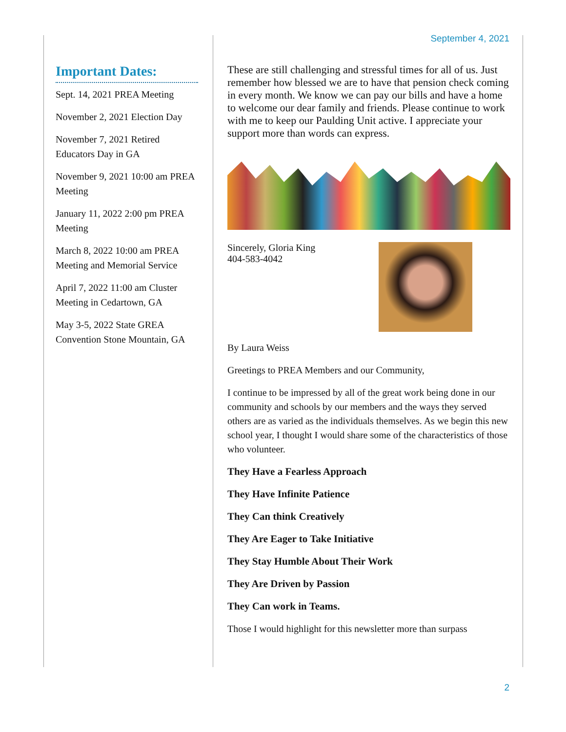September 4, 2021
Important Dates:
Sept. 14, 2021 PREA Meeting
November 2, 2021 Election Day
November 7, 2021 Retired Educators Day in GA
November 9, 2021 10:00 am PREA Meeting
January 11, 2022 2:00 pm PREA Meeting
March 8, 2022 10:00 am PREA Meeting and Memorial Service
April 7, 2022 11:00 am Cluster Meeting in Cedartown, GA
May 3-5, 2022 State GREA Convention Stone Mountain, GA
These are still challenging and stressful times for all of us. Just remember how blessed we are to have that pension check coming in every month. We know we can pay our bills and have a home to welcome our dear family and friends. Please continue to work with me to keep our Paulding Unit active. I appreciate your support more than words can express.
Sincerely, Gloria King
404-583-4042
By Laura Weiss
Greetings to PREA Members and our Community,
I continue to be impressed by all of the great work being done in our community and schools by our members and the ways they served others are as varied as the individuals themselves. As we begin this new school year, I thought I would share some of the characteristics of those who volunteer.
They Have a Fearless Approach
They Have Infinite Patience
They Can think Creatively
They Are Eager to Take Initiative
They Stay Humble About Their Work
They Are Driven by Passion
They Can work in Teams.
Those I would highlight for this newsletter more than surpass
2